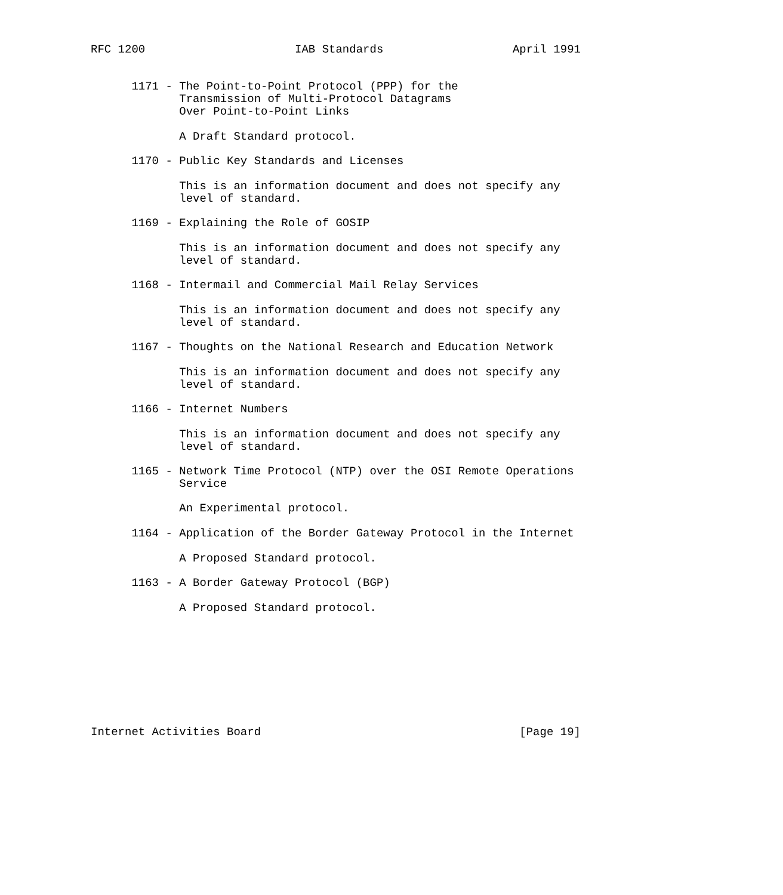RFC 1200                      IAB Standards                   April 1991


      1171 - The Point-to-Point Protocol (PPP) for the
             Transmission of Multi-Protocol Datagrams
             Over Point-to-Point Links

             A Draft Standard protocol.

      1170 - Public Key Standards and Licenses

             This is an information document and does not specify any
             level of standard.

      1169 - Explaining the Role of GOSIP

             This is an information document and does not specify any
             level of standard.

      1168 - Intermail and Commercial Mail Relay Services

             This is an information document and does not specify any
             level of standard.

      1167 - Thoughts on the National Research and Education Network

             This is an information document and does not specify any
             level of standard.

      1166 - Internet Numbers

             This is an information document and does not specify any
             level of standard.

      1165 - Network Time Protocol (NTP) over the OSI Remote Operations
             Service

             An Experimental protocol.

      1164 - Application of the Border Gateway Protocol in the Internet

             A Proposed Standard protocol.

      1163 - A Border Gateway Protocol (BGP)

             A Proposed Standard protocol.









Internet Activities Board                                      [Page 19]